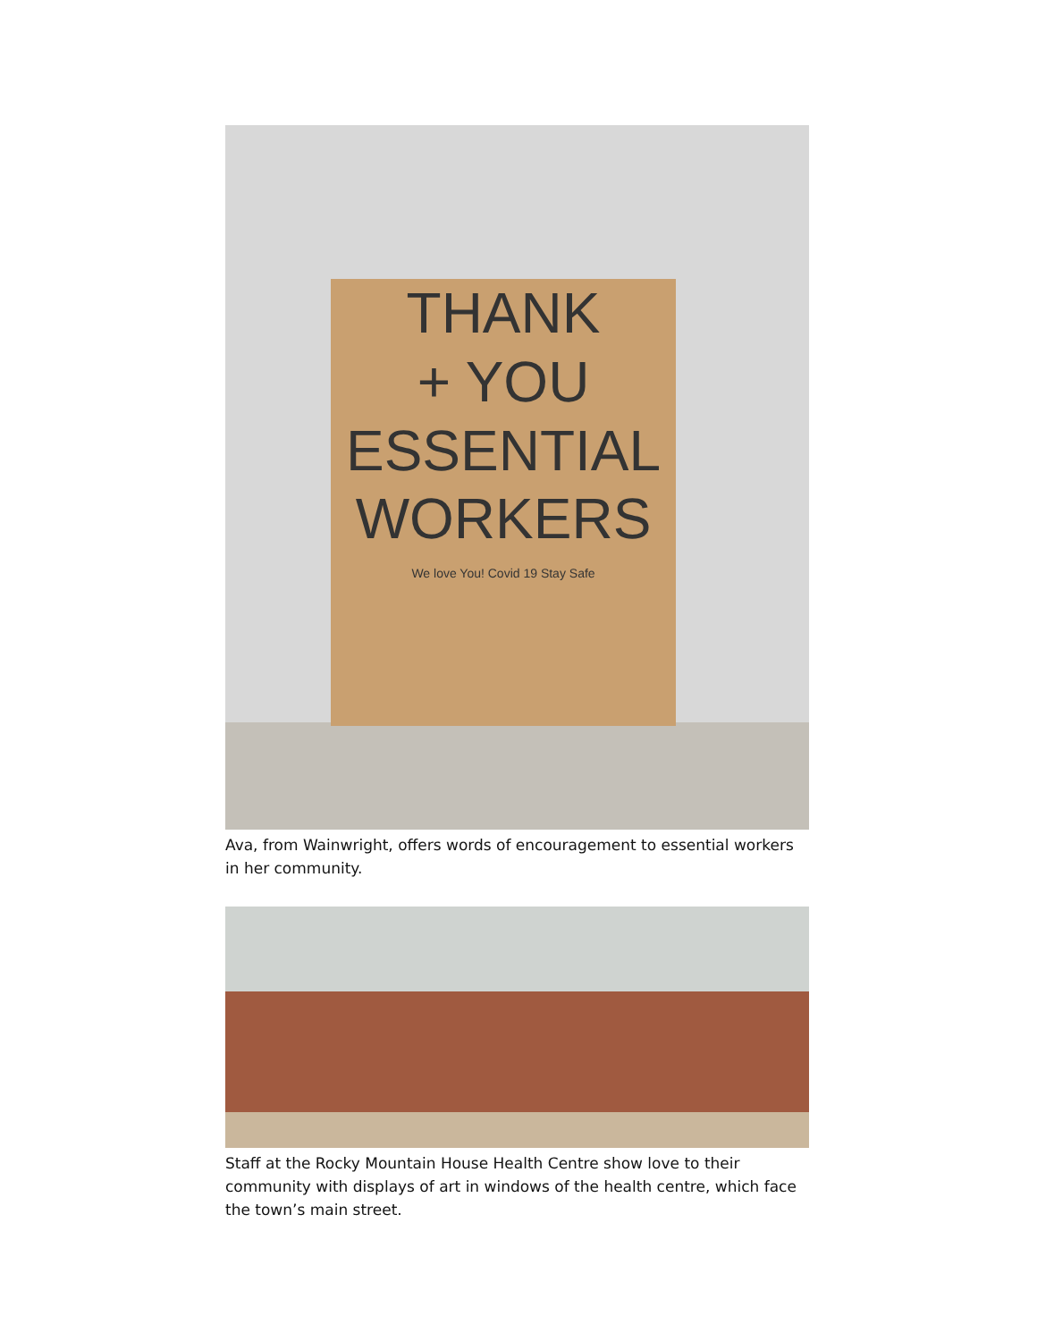THANK
+ YOU
ESSENTIAL
WORKERS
We love You! Covid 19 Stay Safe
Ava, from Wainwright, offers words of encouragement to essential workers in her community.
Staff at the Rocky Mountain House Health Centre show love to their community with displays of art in windows of the health centre, which face the town’s main street.